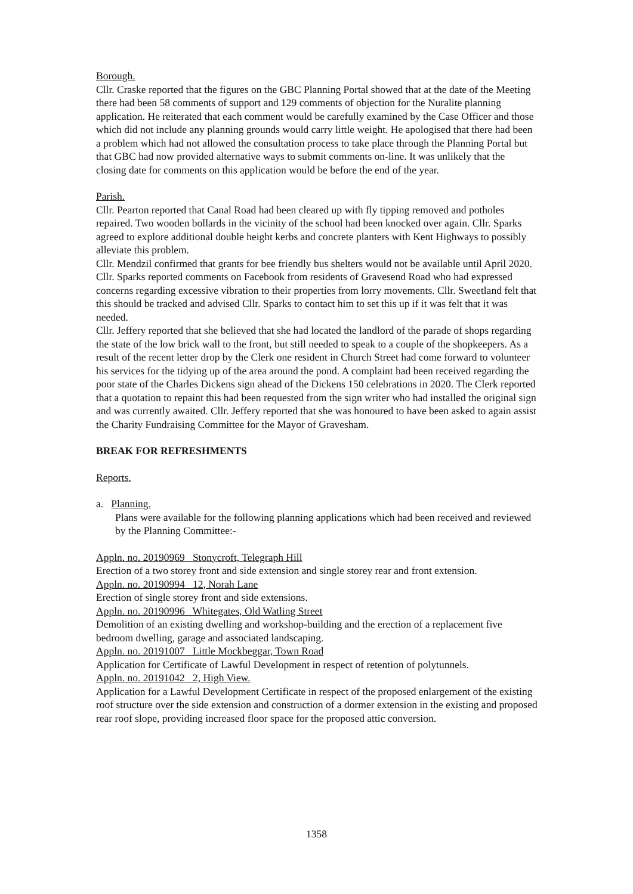Borough.
Cllr. Craske reported that the figures on the GBC Planning Portal showed that at the date of the Meeting there had been 58 comments of support and 129 comments of objection for the Nuralite planning application. He reiterated that each comment would be carefully examined by the Case Officer and those which did not include any planning grounds would carry little weight. He apologised that there had been a problem which had not allowed the consultation process to take place through the Planning Portal but that GBC had now provided alternative ways to submit comments on-line. It was unlikely that the closing date for comments on this application would be before the end of the year.
Parish.
Cllr. Pearton reported that Canal Road had been cleared up with fly tipping removed and potholes repaired. Two wooden bollards in the vicinity of the school had been knocked over again. Cllr. Sparks agreed to explore additional double height kerbs and concrete planters with Kent Highways to possibly alleviate this problem.
Cllr. Mendzil confirmed that grants for bee friendly bus shelters would not be available until April 2020.
Cllr. Sparks reported comments on Facebook from residents of Gravesend Road who had expressed concerns regarding excessive vibration to their properties from lorry movements. Cllr. Sweetland felt that this should be tracked and advised Cllr. Sparks to contact him to set this up if it was felt that it was needed.
Cllr. Jeffery reported that she believed that she had located the landlord of the parade of shops regarding the state of the low brick wall to the front, but still needed to speak to a couple of the shopkeepers. As a result of the recent letter drop by the Clerk one resident in Church Street had come forward to volunteer his services for the tidying up of the area around the pond. A complaint had been received regarding the poor state of the Charles Dickens sign ahead of the Dickens 150 celebrations in 2020. The Clerk reported that a quotation to repaint this had been requested from the sign writer who had installed the original sign and was currently awaited. Cllr. Jeffery reported that she was honoured to have been asked to again assist the Charity Fundraising Committee for the Mayor of Gravesham.
BREAK FOR REFRESHMENTS
Reports.
a. Planning.
Plans were available for the following planning applications which had been received and reviewed by the Planning Committee:-
Appln. no. 20190969 Stonycroft, Telegraph Hill
Erection of a two storey front and side extension and single storey rear and front extension.
Appln. no. 20190994 12, Norah Lane
Erection of single storey front and side extensions.
Appln. no. 20190996 Whitegates, Old Watling Street
Demolition of an existing dwelling and workshop-building and the erection of a replacement five bedroom dwelling, garage and associated landscaping.
Appln. no. 20191007 Little Mockbeggar, Town Road
Application for Certificate of Lawful Development in respect of retention of polytunnels.
Appln. no. 20191042 2, High View.
Application for a Lawful Development Certificate in respect of the proposed enlargement of the existing roof structure over the side extension and construction of a dormer extension in the existing and proposed rear roof slope, providing increased floor space for the proposed attic conversion.
1358